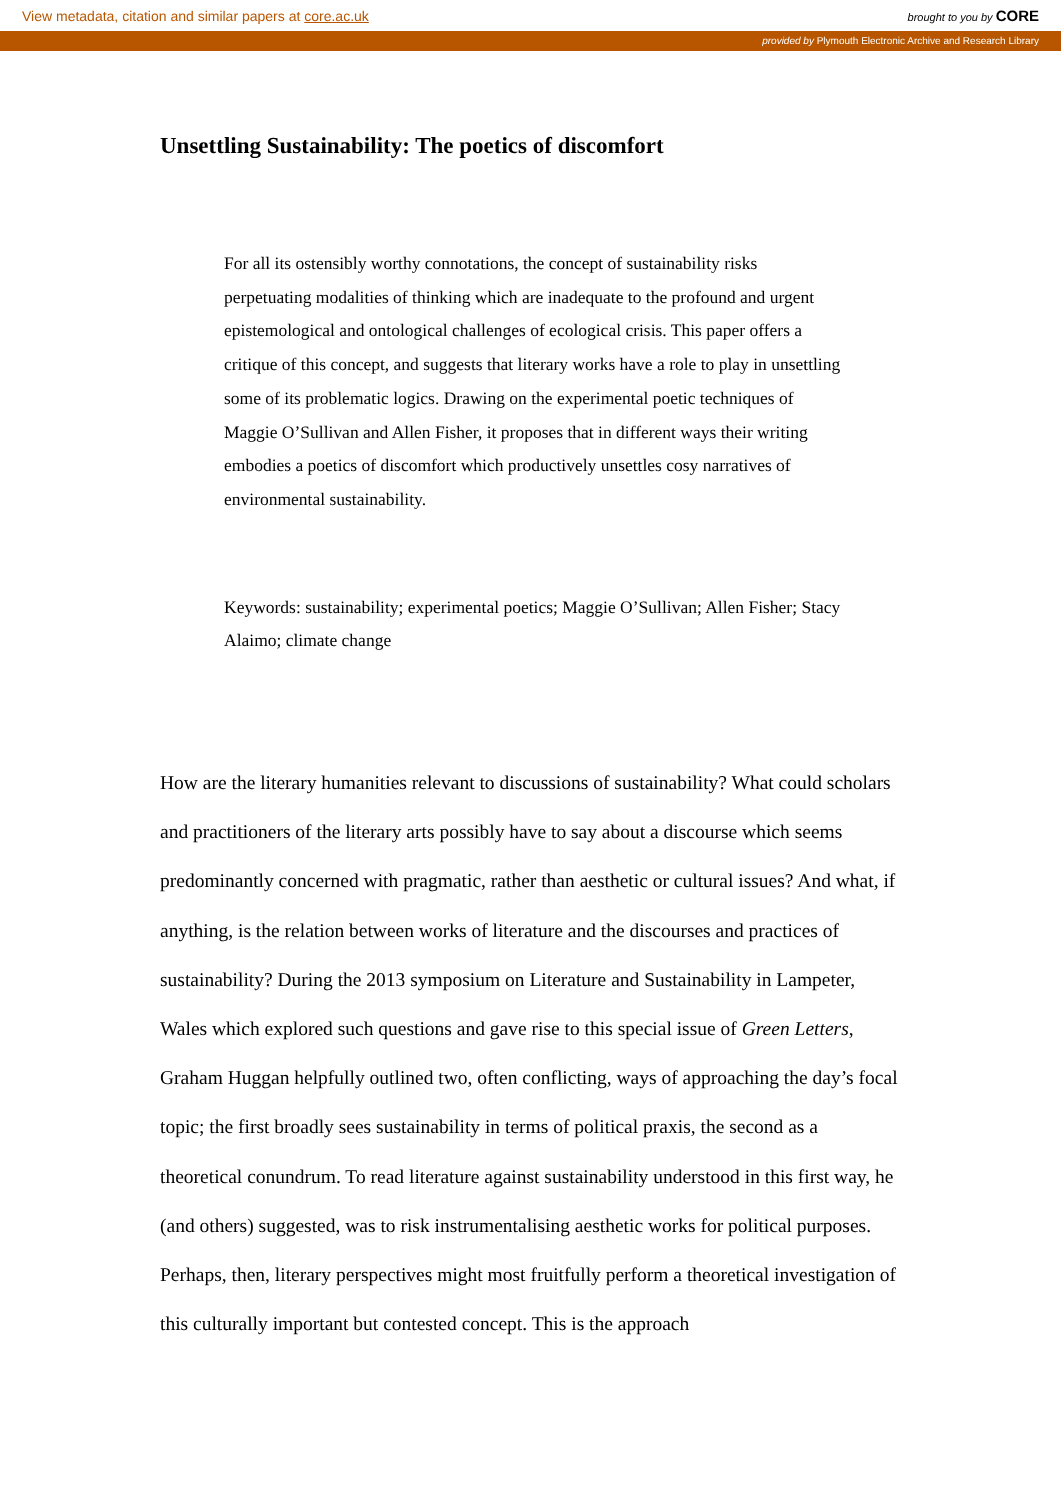View metadata, citation and similar papers at core.ac.uk brought to you by CORE
provided by Plymouth Electronic Archive and Research Library
Unsettling Sustainability: The poetics of discomfort
For all its ostensibly worthy connotations, the concept of sustainability risks perpetuating modalities of thinking which are inadequate to the profound and urgent epistemological and ontological challenges of ecological crisis. This paper offers a critique of this concept, and suggests that literary works have a role to play in unsettling some of its problematic logics. Drawing on the experimental poetic techniques of Maggie O’Sullivan and Allen Fisher, it proposes that in different ways their writing embodies a poetics of discomfort which productively unsettles cosy narratives of environmental sustainability.
Keywords: sustainability; experimental poetics; Maggie O’Sullivan; Allen Fisher; Stacy Alaimo; climate change
How are the literary humanities relevant to discussions of sustainability? What could scholars and practitioners of the literary arts possibly have to say about a discourse which seems predominantly concerned with pragmatic, rather than aesthetic or cultural issues? And what, if anything, is the relation between works of literature and the discourses and practices of sustainability? During the 2013 symposium on Literature and Sustainability in Lampeter, Wales which explored such questions and gave rise to this special issue of Green Letters, Graham Huggan helpfully outlined two, often conflicting, ways of approaching the day’s focal topic; the first broadly sees sustainability in terms of political praxis, the second as a theoretical conundrum. To read literature against sustainability understood in this first way, he (and others) suggested, was to risk instrumentalising aesthetic works for political purposes. Perhaps, then, literary perspectives might most fruitfully perform a theoretical investigation of this culturally important but contested concept. This is the approach